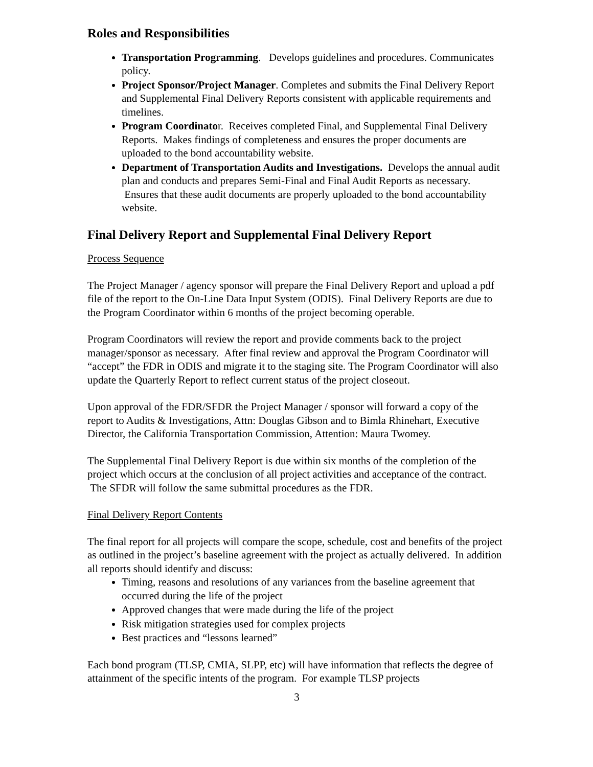Roles and Responsibilities
Transportation Programming. Develops guidelines and procedures. Communicates policy.
Project Sponsor/Project Manager. Completes and submits the Final Delivery Report and Supplemental Final Delivery Reports consistent with applicable requirements and timelines.
Program Coordinator. Receives completed Final, and Supplemental Final Delivery Reports. Makes findings of completeness and ensures the proper documents are uploaded to the bond accountability website.
Department of Transportation Audits and Investigations. Develops the annual audit plan and conducts and prepares Semi-Final and Final Audit Reports as necessary. Ensures that these audit documents are properly uploaded to the bond accountability website.
Final Delivery Report and Supplemental Final Delivery Report
Process Sequence
The Project Manager / agency sponsor will prepare the Final Delivery Report and upload a pdf file of the report to the On-Line Data Input System (ODIS). Final Delivery Reports are due to the Program Coordinator within 6 months of the project becoming operable.
Program Coordinators will review the report and provide comments back to the project manager/sponsor as necessary. After final review and approval the Program Coordinator will “accept” the FDR in ODIS and migrate it to the staging site. The Program Coordinator will also update the Quarterly Report to reflect current status of the project closeout.
Upon approval of the FDR/SFDR the Project Manager / sponsor will forward a copy of the report to Audits & Investigations, Attn: Douglas Gibson and to Bimla Rhinehart, Executive Director, the California Transportation Commission, Attention: Maura Twomey.
The Supplemental Final Delivery Report is due within six months of the completion of the project which occurs at the conclusion of all project activities and acceptance of the contract. The SFDR will follow the same submittal procedures as the FDR.
Final Delivery Report Contents
The final report for all projects will compare the scope, schedule, cost and benefits of the project as outlined in the project’s baseline agreement with the project as actually delivered. In addition all reports should identify and discuss:
Timing, reasons and resolutions of any variances from the baseline agreement that occurred during the life of the project
Approved changes that were made during the life of the project
Risk mitigation strategies used for complex projects
Best practices and “lessons learned”
Each bond program (TLSP, CMIA, SLPP, etc) will have information that reflects the degree of attainment of the specific intents of the program. For example TLSP projects
3